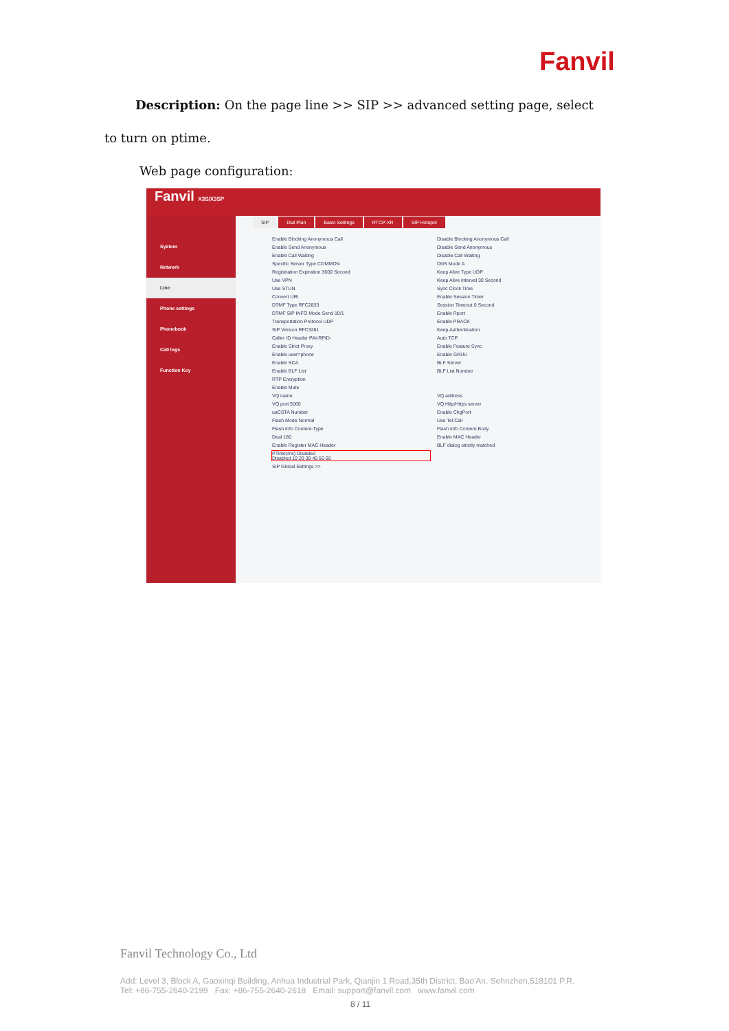Fanvil
Description: On the page line >> SIP >> advanced setting page, select
to turn on ptime.
Web page configuration:
Fanvil X3S/X3SP
System
Network
Line
Phone settings
Phonebook
Call logs
Function Key
SIP Dial Plan Basic Settings RTCP-XR SIP Hotspot
Enable Blocking Anonymous Call Disable Blocking Anonymous Call Enable Send Anonymous Disable Send Anonymous Enable Call Waiting Disable Call Waiting Specific Server Type COMMON DNS Mode A Registration Expiration 3600 Second Keep Alive Type UDP Use VPN Keep Alive Interval 30 Second Use STUN Sync Clock Time Convert URI Enable Session Timer DTMF Type RFC2833 Session Timeout 0 Second DTMF SIP INFO Mode Send 10/1 Enable Rport Transportation Protocol UDP Enable PRACK SIP Version RFC3261 Keep Authentication Caller ID Header PAI-RPID- Auto TCP Enable Strict Proxy Enable Feature Sync Enable user=phone Enable GRUU Enable SCA BLF Server Enable BLF List BLF List Number RTP Encryption Enable Mute VQ name VQ address VQ port 5060 VQ Http/Https server uaCSTA Number Enable ChgPort Flash Mode Normal Use Tel Call Flash Info Content-Type Flash Info Content-Body Deal 180 Enable MAC Header Enable Register MAC Header BLF dialog strictly matched PTime(ms) Disabled
Disabled 10 20 30 40 50 60 SIP Global Settings >>
Fanvil Technology Co., Ltd
Add: Level 3, Block A, Gaoxinqi Building, Anhua Industrial Park, Qianjin 1 Road,35th District, Bao'An, Sehnzhen,518101 P.R.
Tel: +86-755-2640-2199 Fax: +86-755-2640-2618 Email: support@fanvil.com www.fanvil.com
8 / 11